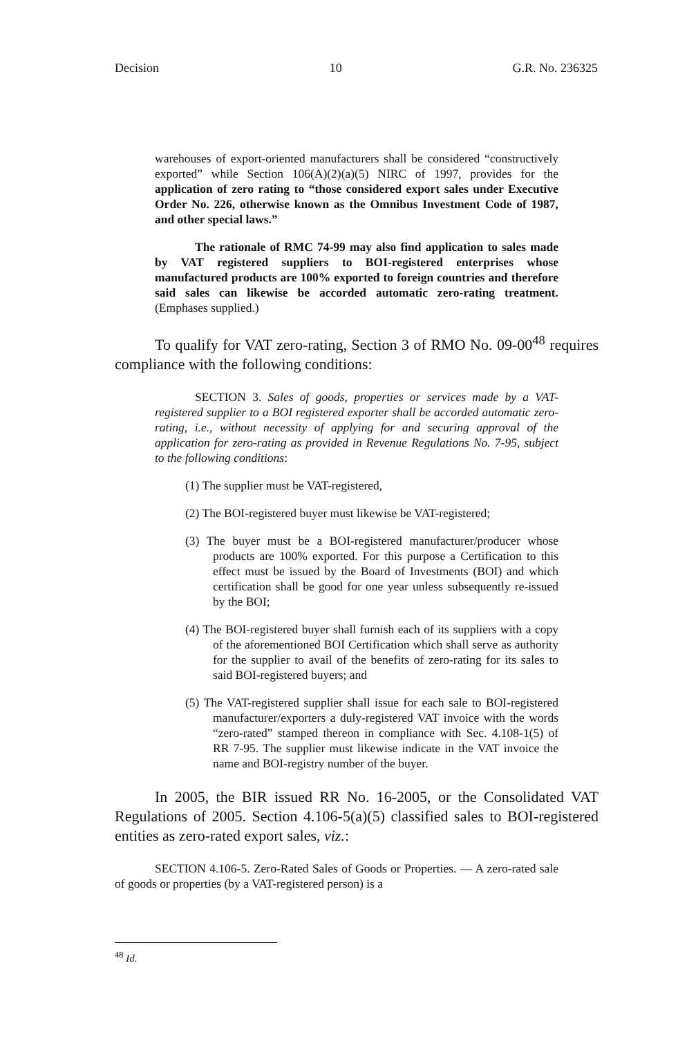Decision 10 G.R. No. 236325
warehouses of export-oriented manufacturers shall be considered “constructively exported” while Section 106(A)(2)(a)(5) NIRC of 1997, provides for the application of zero rating to “those considered export sales under Executive Order No. 226, otherwise known as the Omnibus Investment Code of 1987, and other special laws.”
The rationale of RMC 74-99 may also find application to sales made by VAT registered suppliers to BOI-registered enterprises whose manufactured products are 100% exported to foreign countries and therefore said sales can likewise be accorded automatic zero-rating treatment. (Emphases supplied.)
To qualify for VAT zero-rating, Section 3 of RMO No. 09-00<sup>48</sup> requires compliance with the following conditions:
SECTION 3. Sales of goods, properties or services made by a VAT-registered supplier to a BOI registered exporter shall be accorded automatic zero-rating, i.e., without necessity of applying for and securing approval of the application for zero-rating as provided in Revenue Regulations No. 7-95, subject to the following conditions:
(1) The supplier must be VAT-registered,
(2) The BOI-registered buyer must likewise be VAT-registered;
(3) The buyer must be a BOI-registered manufacturer/producer whose products are 100% exported. For this purpose a Certification to this effect must be issued by the Board of Investments (BOI) and which certification shall be good for one year unless subsequently re-issued by the BOI;
(4) The BOI-registered buyer shall furnish each of its suppliers with a copy of the aforementioned BOI Certification which shall serve as authority for the supplier to avail of the benefits of zero-rating for its sales to said BOI-registered buyers; and
(5) The VAT-registered supplier shall issue for each sale to BOI-registered manufacturer/exporters a duly-registered VAT invoice with the words “zero-rated” stamped thereon in compliance with Sec. 4.108-1(5) of RR 7-95. The supplier must likewise indicate in the VAT invoice the name and BOI-registry number of the buyer.
In 2005, the BIR issued RR No. 16-2005, or the Consolidated VAT Regulations of 2005. Section 4.106-5(a)(5) classified sales to BOI-registered entities as zero-rated export sales, viz.:
SECTION 4.106-5. Zero-Rated Sales of Goods or Properties. — A zero-rated sale of goods or properties (by a VAT-registered person) is a
<sup>48</sup> Id.